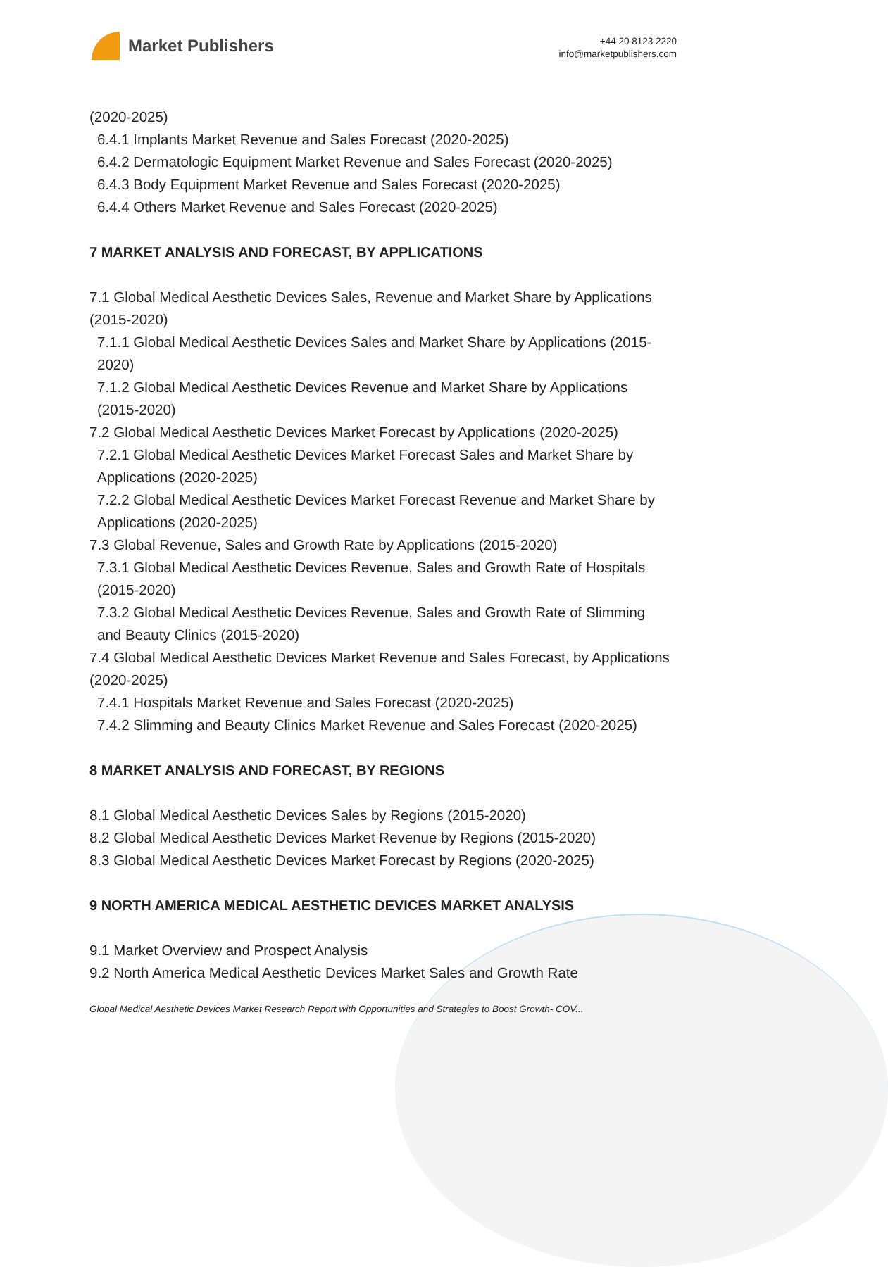Market Publishers
+44 20 8123 2220
info@marketpublishers.com
(2020-2025)
6.4.1 Implants Market Revenue and Sales Forecast (2020-2025)
6.4.2 Dermatologic Equipment Market Revenue and Sales Forecast (2020-2025)
6.4.3 Body Equipment Market Revenue and Sales Forecast (2020-2025)
6.4.4 Others Market Revenue and Sales Forecast (2020-2025)
7 MARKET ANALYSIS AND FORECAST, BY APPLICATIONS
7.1 Global Medical Aesthetic Devices Sales, Revenue and Market Share by Applications (2015-2020)
7.1.1 Global Medical Aesthetic Devices Sales and Market Share by Applications (2015-2020)
7.1.2 Global Medical Aesthetic Devices Revenue and Market Share by Applications (2015-2020)
7.2 Global Medical Aesthetic Devices Market Forecast by Applications (2020-2025)
7.2.1 Global Medical Aesthetic Devices Market Forecast Sales and Market Share by Applications (2020-2025)
7.2.2 Global Medical Aesthetic Devices Market Forecast Revenue and Market Share by Applications (2020-2025)
7.3 Global Revenue, Sales and Growth Rate by Applications (2015-2020)
7.3.1 Global Medical Aesthetic Devices Revenue, Sales and Growth Rate of Hospitals (2015-2020)
7.3.2 Global Medical Aesthetic Devices Revenue, Sales and Growth Rate of Slimming and Beauty Clinics (2015-2020)
7.4 Global Medical Aesthetic Devices Market Revenue and Sales Forecast, by Applications (2020-2025)
7.4.1 Hospitals Market Revenue and Sales Forecast (2020-2025)
7.4.2 Slimming and Beauty Clinics Market Revenue and Sales Forecast (2020-2025)
8 MARKET ANALYSIS AND FORECAST, BY REGIONS
8.1 Global Medical Aesthetic Devices Sales by Regions (2015-2020)
8.2 Global Medical Aesthetic Devices Market Revenue by Regions (2015-2020)
8.3 Global Medical Aesthetic Devices Market Forecast by Regions (2020-2025)
9 NORTH AMERICA MEDICAL AESTHETIC DEVICES MARKET ANALYSIS
9.1 Market Overview and Prospect Analysis
9.2 North America Medical Aesthetic Devices Market Sales and Growth Rate
Global Medical Aesthetic Devices Market Research Report with Opportunities and Strategies to Boost Growth- COV...